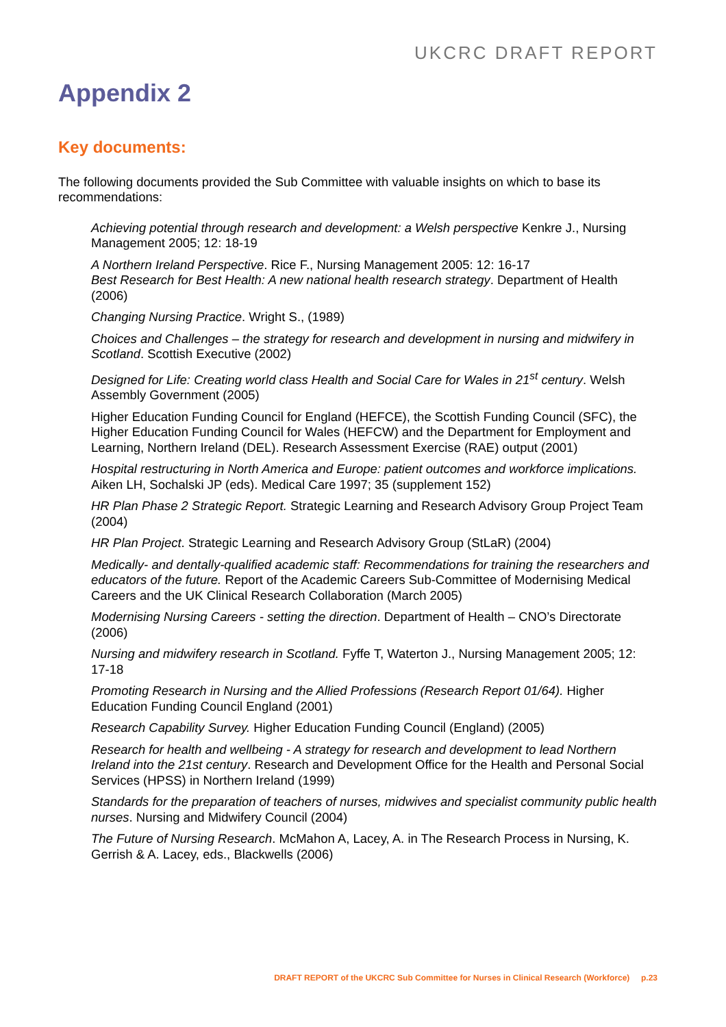UKCRC DRAFT REPORT
Appendix 2
Key documents:
The following documents provided the Sub Committee with valuable insights on which to base its recommendations:
Achieving potential through research and development: a Welsh perspective Kenkre J., Nursing Management 2005; 12: 18-19
A Northern Ireland Perspective. Rice F., Nursing Management 2005: 12: 16-17
Best Research for Best Health: A new national health research strategy. Department of Health (2006)
Changing Nursing Practice. Wright S., (1989)
Choices and Challenges – the strategy for research and development in nursing and midwifery in Scotland. Scottish Executive (2002)
Designed for Life: Creating world class Health and Social Care for Wales in 21<sup>st</sup> century. Welsh Assembly Government (2005)
Higher Education Funding Council for England (HEFCE), the Scottish Funding Council (SFC), the Higher Education Funding Council for Wales (HEFCW) and the Department for Employment and Learning, Northern Ireland (DEL). Research Assessment Exercise (RAE) output (2001)
Hospital restructuring in North America and Europe: patient outcomes and workforce implications. Aiken LH, Sochalski JP (eds). Medical Care 1997; 35 (supplement 152)
HR Plan Phase 2 Strategic Report. Strategic Learning and Research Advisory Group Project Team (2004)
HR Plan Project. Strategic Learning and Research Advisory Group (StLaR) (2004)
Medically- and dentally-qualified academic staff: Recommendations for training the researchers and educators of the future. Report of the Academic Careers Sub-Committee of Modernising Medical Careers and the UK Clinical Research Collaboration (March 2005)
Modernising Nursing Careers - setting the direction. Department of Health – CNO’s Directorate (2006)
Nursing and midwifery research in Scotland. Fyffe T, Waterton J., Nursing Management 2005; 12: 17-18
Promoting Research in Nursing and the Allied Professions (Research Report 01/64). Higher Education Funding Council England (2001)
Research Capability Survey. Higher Education Funding Council (England) (2005)
Research for health and wellbeing - A strategy for research and development to lead Northern Ireland into the 21st century. Research and Development Office for the Health and Personal Social Services (HPSS) in Northern Ireland (1999)
Standards for the preparation of teachers of nurses, midwives and specialist community public health nurses. Nursing and Midwifery Council (2004)
The Future of Nursing Research. McMahon A, Lacey, A. in The Research Process in Nursing, K. Gerrish & A. Lacey, eds., Blackwells (2006)
DRAFT REPORT of the UKCRC Sub Committee for Nurses in Clinical Research (Workforce) p.23